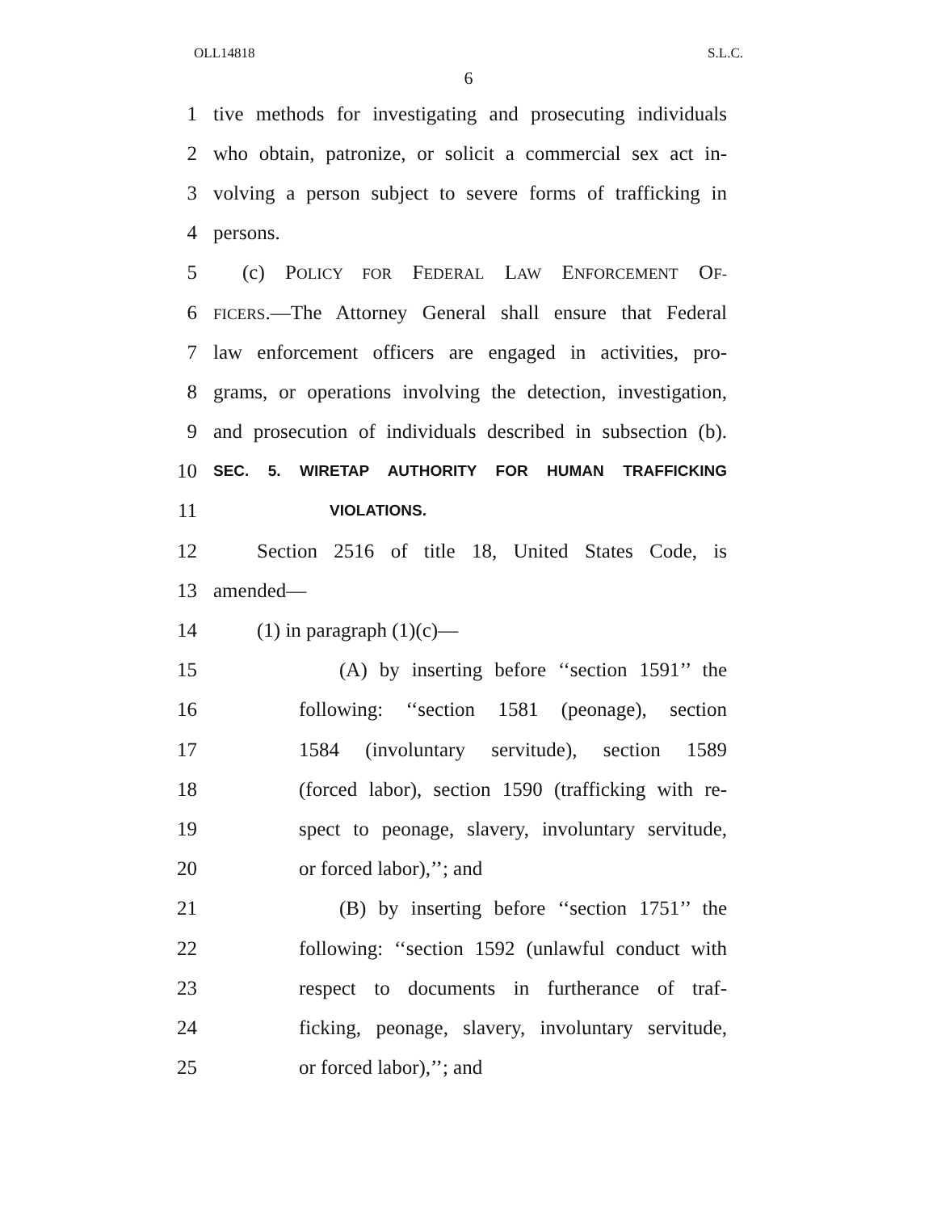OLL14818 S.L.C.
6
1 tive methods for investigating and prosecuting individuals
2 who obtain, patronize, or solicit a commercial sex act in-
3 volving a person subject to severe forms of trafficking in
4 persons.
5 (c) POLICY FOR FEDERAL LAW ENFORCEMENT OF-
6 FICERS.—The Attorney General shall ensure that Federal
7 law enforcement officers are engaged in activities, pro-
8 grams, or operations involving the detection, investigation,
9 and prosecution of individuals described in subsection (b).
10 SEC. 5. WIRETAP AUTHORITY FOR HUMAN TRAFFICKING
11 VIOLATIONS.
12 Section 2516 of title 18, United States Code, is
13 amended—
14 (1) in paragraph (1)(c)—
15 (A) by inserting before ‘‘section 1591’’ the
16 following: ‘‘section 1581 (peonage), section
17 1584 (involuntary servitude), section 1589
18 (forced labor), section 1590 (trafficking with re-
19 spect to peonage, slavery, involuntary servitude,
20 or forced labor),’’; and
21 (B) by inserting before ‘‘section 1751’’ the
22 following: ‘‘section 1592 (unlawful conduct with
23 respect to documents in furtherance of traf-
24 ficking, peonage, slavery, involuntary servitude,
25 or forced labor),’’; and